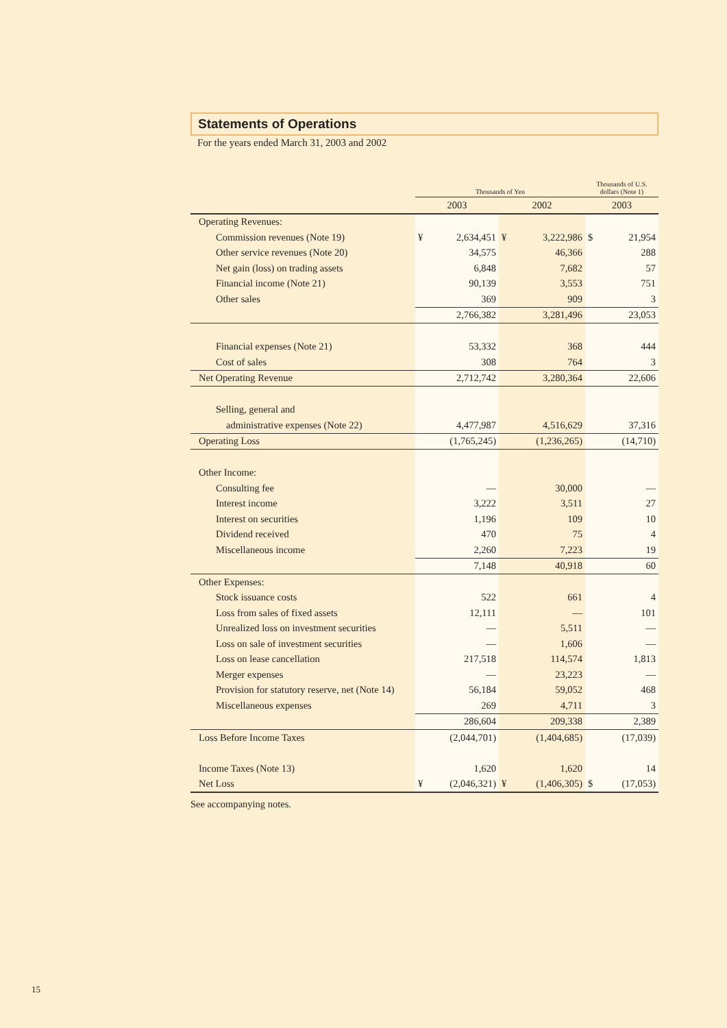Statements of Operations
For the years ended March 31, 2003 and 2002
| | Thousands of Yen | | Thousands of U.S. dollars (Note 1) |
| --- | --- | --- | --- |
| | 2003 | 2002 | 2003 |
| Operating Revenues: | | | |
| Commission revenues (Note 19) | ¥ 2,634,451 | ¥ 3,222,986 | $ 21,954 |
| Other service revenues (Note 20) | 34,575 | 46,366 | 288 |
| Net gain (loss) on trading assets | 6,848 | 7,682 | 57 |
| Financial income (Note 21) | 90,139 | 3,553 | 751 |
| Other sales | 369 | 909 | 3 |
| | 2,766,382 | 3,281,496 | 23,053 |
| Financial expenses (Note 21) | 53,332 | 368 | 444 |
| Cost of sales | 308 | 764 | 3 |
| Net Operating Revenue | 2,712,742 | 3,280,364 | 22,606 |
| Selling, general and | | | |
| administrative expenses (Note 22) | 4,477,987 | 4,516,629 | 37,316 |
| Operating Loss | (1,765,245) | (1,236,265) | (14,710) |
| Other Income: | | | |
| Consulting fee | — | 30,000 | — |
| Interest income | 3,222 | 3,511 | 27 |
| Interest on securities | 1,196 | 109 | 10 |
| Dividend received | 470 | 75 | 4 |
| Miscellaneous income | 2,260 | 7,223 | 19 |
| | 7,148 | 40,918 | 60 |
| Other Expenses: | | | |
| Stock issuance costs | 522 | 661 | 4 |
| Loss from sales of fixed assets | 12,111 | — | 101 |
| Unrealized loss on investment securities | — | 5,511 | — |
| Loss on sale of investment securities | — | 1,606 | — |
| Loss on lease cancellation | 217,518 | 114,574 | 1,813 |
| Merger expenses | — | 23,223 | — |
| Provision for statutory reserve, net (Note 14) | 56,184 | 59,052 | 468 |
| Miscellaneous expenses | 269 | 4,711 | 3 |
| | 286,604 | 209,338 | 2,389 |
| Loss Before Income Taxes | (2,044,701) | (1,404,685) | (17,039) |
| Income Taxes (Note 13) | 1,620 | 1,620 | 14 |
| Net Loss | ¥ (2,046,321) | ¥ (1,406,305) | $ (17,053) |
See accompanying notes.
15